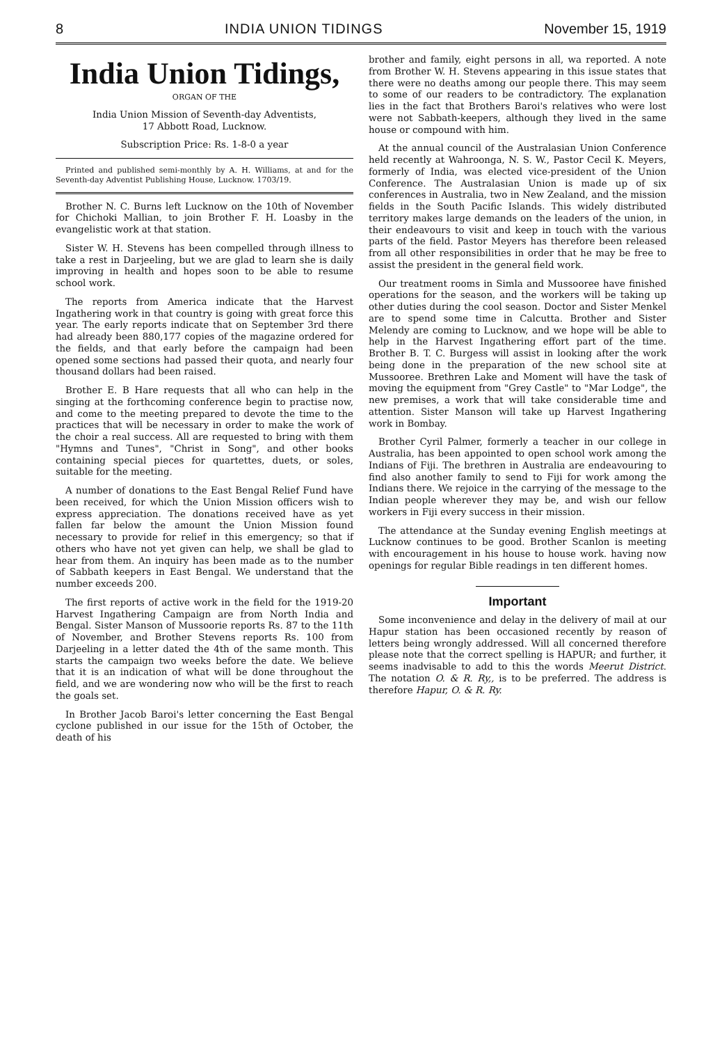8 INDIA UNION TIDINGS November 15, 1919
India Union Tidings,
ORGAN OF THE
India Union Mission of Seventh-day Adventists,
17 Abbott Road, Lucknow.
Subscription Price: Rs. 1-8-0 a year
Printed and published semi-monthly by A. H. Williams, at and for the Seventh-day Adventist Publishing House, Lucknow. 1703/19.
Brother N. C. Burns left Lucknow on the 10th of November for Chichoki Mallian, to join Brother F. H. Loasby in the evangelistic work at that station.
Sister W. H. Stevens has been compelled through illness to take a rest in Darjeeling, but we are glad to learn she is daily improving in health and hopes soon to be able to resume school work.
The reports from America indicate that the Harvest Ingathering work in that country is going with great force this year. The early reports indicate that on September 3rd there had already been 880,177 copies of the magazine ordered for the fields, and that early before the campaign had been opened some sections had passed their quota, and nearly four thousand dollars had been raised.
Brother E. B Hare requests that all who can help in the singing at the forthcoming conference begin to practise now, and come to the meeting prepared to devote the time to the practices that will be necessary in order to make the work of the choir a real success. All are requested to bring with them "Hymns and Tunes", "Christ in Song", and other books containing special pieces for quartettes, duets, or soles, suitable for the meeting.
A number of donations to the East Bengal Relief Fund have been received, for which the Union Mission officers wish to express appreciation. The donations received have as yet fallen far below the amount the Union Mission found necessary to provide for relief in this emergency; so that if others who have not yet given can help, we shall be glad to hear from them. An inquiry has been made as to the number of Sabbath keepers in East Bengal. We understand that the number exceeds 200.
The first reports of active work in the field for the 1919-20 Harvest Ingathering Campaign are from North India and Bengal. Sister Manson of Mussoorie reports Rs. 87 to the 11th of November, and Brother Stevens reports Rs. 100 from Darjeeling in a letter dated the 4th of the same month. This starts the campaign two weeks before the date. We believe that it is an indication of what will be done throughout the field, and we are wondering now who will be the first to reach the goals set.
In Brother Jacob Baroi's letter concerning the East Bengal cyclone published in our issue for the 15th of October, the death of his
brother and family, eight persons in all, wa reported. A note from Brother W. H. Stevens appearing in this issue states that there were no deaths among our people there. This may seem to some of our readers to be contradictory. The explanation lies in the fact that Brothers Baroi's relatives who were lost were not Sabbath-keepers, although they lived in the same house or compound with him.
At the annual council of the Australasian Union Conference held recently at Wahroonga, N. S. W., Pastor Cecil K. Meyers, formerly of India, was elected vice-president of the Union Conference. The Australasian Union is made up of six conferences in Australia, two in New Zealand, and the mission fields in the South Pacific Islands. This widely distributed territory makes large demands on the leaders of the union, in their endeavours to visit and keep in touch with the various parts of the field. Pastor Meyers has therefore been released from all other responsibilities in order that he may be free to assist the president in the general field work.
Our treatment rooms in Simla and Mussooree have finished operations for the season, and the workers will be taking up other duties during the cool season. Doctor and Sister Menkel are to spend some time in Calcutta. Brother and Sister Melendy are coming to Lucknow, and we hope will be able to help in the Harvest Ingathering effort part of the time. Brother B. T. C. Burgess will assist in looking after the work being done in the preparation of the new school site at Mussooree. Brethren Lake and Moment will have the task of moving the equipment from "Grey Castle" to "Mar Lodge", the new premises, a work that will take considerable time and attention. Sister Manson will take up Harvest Ingathering work in Bombay.
Brother Cyril Palmer, formerly a teacher in our college in Australia, has been appointed to open school work among the Indians of Fiji. The brethren in Australia are endeavouring to find also another family to send to Fiji for work among the Indians there. We rejoice in the carrying of the message to the Indian people wherever they may be, and wish our fellow workers in Fiji every success in their mission.
The attendance at the Sunday evening English meetings at Lucknow continues to be good. Brother Scanlon is meeting with encouragement in his house to house work. having now openings for regular Bible readings in ten different homes.
Important
Some inconvenience and delay in the delivery of mail at our Hapur station has been occasioned recently by reason of letters being wrongly addressed. Will all concerned therefore please note that the correct spelling is HAPUR; and further, it seems inadvisable to add to this the words Meerut District. The notation O. & R. Ry,, is to be preferred. The address is therefore Hapur, O. & R. Ry.